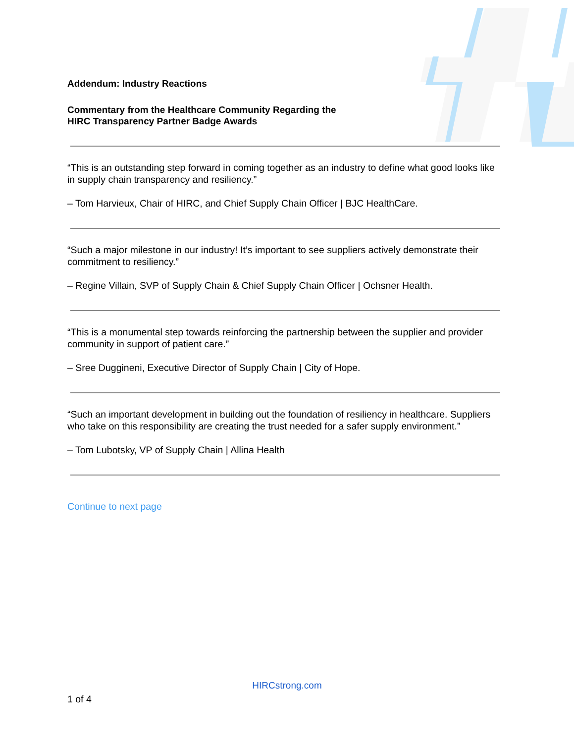Addendum: Industry Reactions
Commentary from the Healthcare Community Regarding the
HIRC Transparency Partner Badge Awards
“This is an outstanding step forward in coming together as an industry to define what good looks like in supply chain transparency and resiliency.”
– Tom Harvieux, Chair of HIRC, and Chief Supply Chain Officer | BJC HealthCare.
“Such a major milestone in our industry! It’s important to see suppliers actively demonstrate their commitment to resiliency.”
– Regine Villain, SVP of Supply Chain & Chief Supply Chain Officer | Ochsner Health.
“This is a monumental step towards reinforcing the partnership between the supplier and provider community in support of patient care.”
– Sree Duggineni, Executive Director of Supply Chain | City of Hope.
“Such an important development in building out the foundation of resiliency in healthcare. Suppliers who take on this responsibility are creating the trust needed for a safer supply environment.”
– Tom Lubotsky, VP of Supply Chain | Allina Health
Continue to next page
HIRCstrong.com
1 of 4